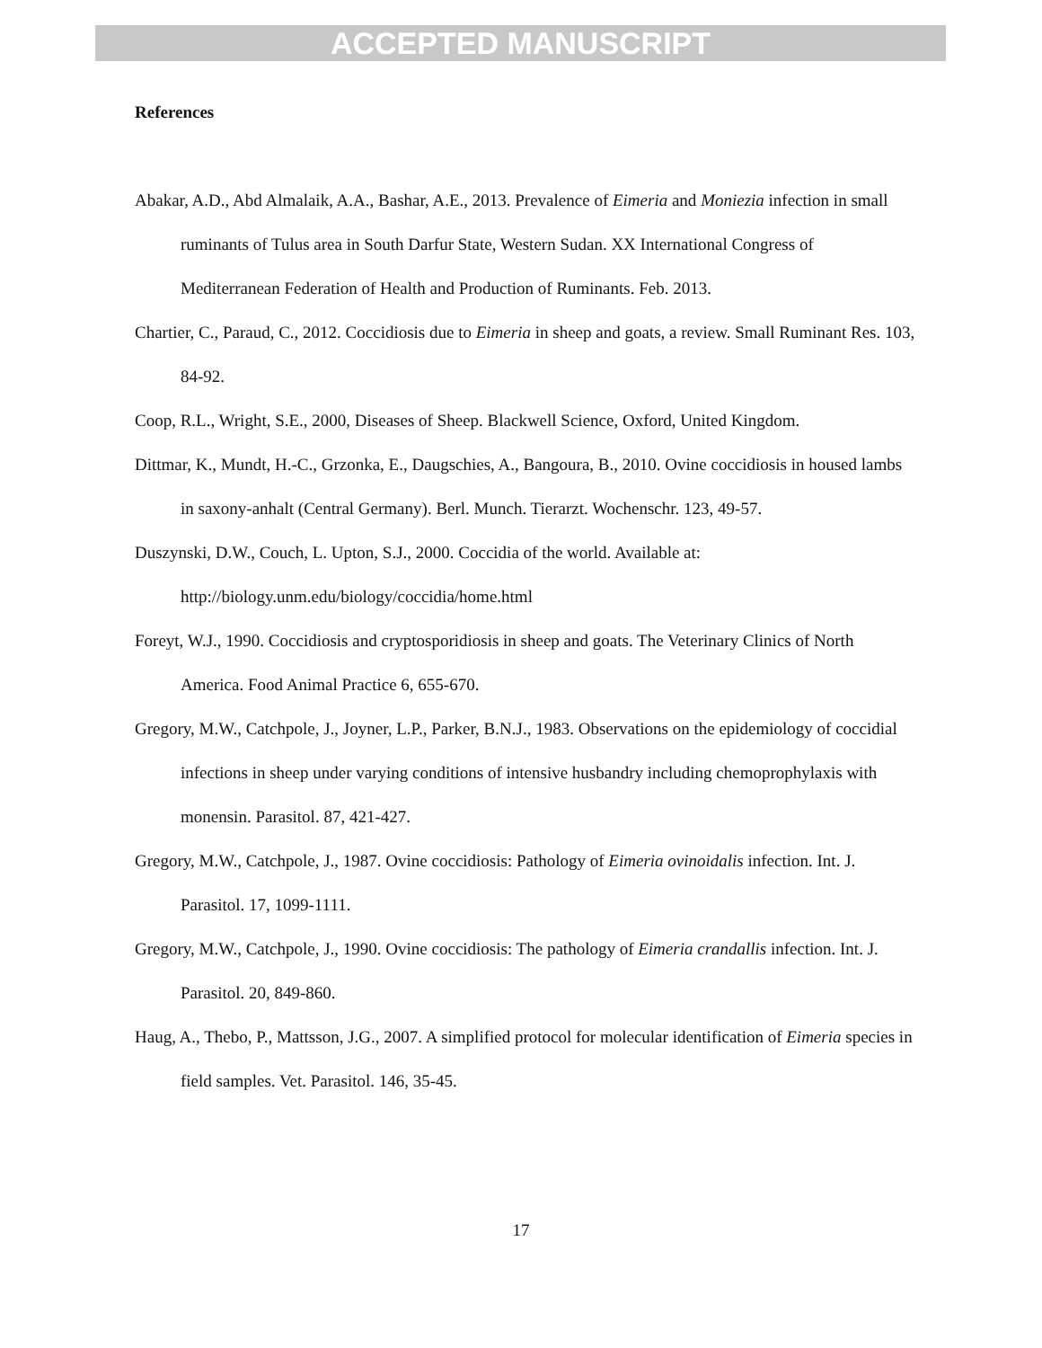ACCEPTED MANUSCRIPT
References
Abakar, A.D., Abd Almalaik, A.A., Bashar, A.E., 2013. Prevalence of Eimeria and Moniezia infection in small ruminants of Tulus area in South Darfur State, Western Sudan. XX International Congress of Mediterranean Federation of Health and Production of Ruminants. Feb. 2013.
Chartier, C., Paraud, C., 2012. Coccidiosis due to Eimeria in sheep and goats, a review. Small Ruminant Res. 103, 84-92.
Coop, R.L., Wright, S.E., 2000, Diseases of Sheep. Blackwell Science, Oxford, United Kingdom.
Dittmar, K., Mundt, H.-C., Grzonka, E., Daugschies, A., Bangoura, B., 2010. Ovine coccidiosis in housed lambs in saxony-anhalt (Central Germany). Berl. Munch. Tierarzt. Wochenschr. 123, 49-57.
Duszynski, D.W., Couch, L. Upton, S.J., 2000. Coccidia of the world. Available at: http://biology.unm.edu/biology/coccidia/home.html
Foreyt, W.J., 1990. Coccidiosis and cryptosporidiosis in sheep and goats. The Veterinary Clinics of North America. Food Animal Practice 6, 655-670.
Gregory, M.W., Catchpole, J., Joyner, L.P., Parker, B.N.J., 1983. Observations on the epidemiology of coccidial infections in sheep under varying conditions of intensive husbandry including chemoprophylaxis with monensin. Parasitol. 87, 421-427.
Gregory, M.W., Catchpole, J., 1987. Ovine coccidiosis: Pathology of Eimeria ovinoidalis infection. Int. J. Parasitol. 17, 1099-1111.
Gregory, M.W., Catchpole, J., 1990. Ovine coccidiosis: The pathology of Eimeria crandallis infection. Int. J. Parasitol. 20, 849-860.
Haug, A., Thebo, P., Mattsson, J.G., 2007. A simplified protocol for molecular identification of Eimeria species in field samples. Vet. Parasitol. 146, 35-45.
17